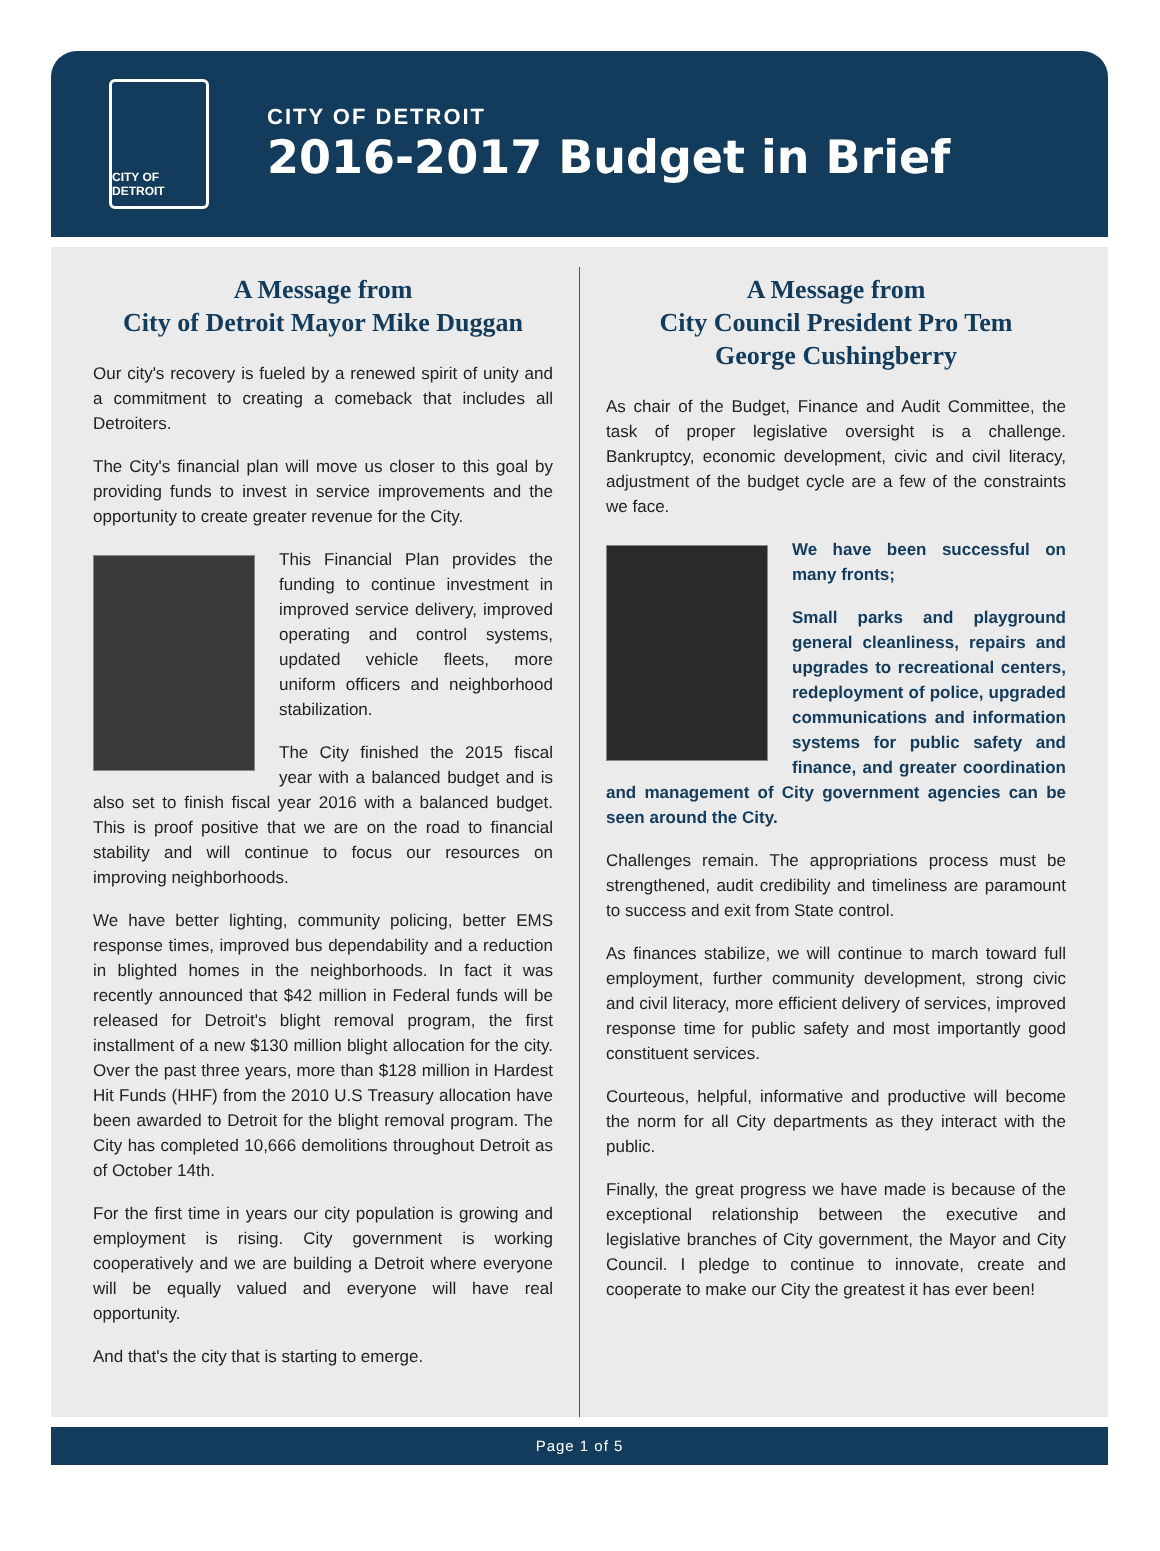CITY OF DETROIT
CITY OF DETROIT
2016-2017 Budget in Brief
A Message from
City of Detroit Mayor Mike Duggan
Our city's recovery is fueled by a renewed spirit of unity and a commitment to creating a comeback that includes all Detroiters.
The City's financial plan will move us closer to this goal by providing funds to invest in service improvements and the opportunity to create greater revenue for the City.
This Financial Plan provides the funding to continue investment in improved service delivery, improved operating and control systems, updated vehicle fleets, more uniform officers and neighborhood stabilization.
The City finished the 2015 fiscal year with a balanced budget and is also set to finish fiscal year 2016 with a balanced budget. This is proof positive that we are on the road to financial stability and will continue to focus our resources on improving neighborhoods.
We have better lighting, community policing, better EMS response times, improved bus dependability and a reduction in blighted homes in the neighborhoods. In fact it was recently announced that $42 million in Federal funds will be released for Detroit's blight removal program, the first installment of a new $130 million blight allocation for the city. Over the past three years, more than $128 million in Hardest Hit Funds (HHF) from the 2010 U.S Treasury allocation have been awarded to Detroit for the blight removal program. The City has completed 10,666 demolitions throughout Detroit as of October 14th.
For the first time in years our city population is growing and employment is rising. City government is working cooperatively and we are building a Detroit where everyone will be equally valued and everyone will have real opportunity.
And that's the city that is starting to emerge.
A Message from
City Council President Pro Tem
George Cushingberry
As chair of the Budget, Finance and Audit Committee, the task of proper legislative oversight is a challenge. Bankruptcy, economic development, civic and civil literacy, adjustment of the budget cycle are a few of the constraints we face.
We have been successful on many fronts;
Small parks and playground general cleanliness, repairs and upgrades to recreational centers, redeployment of police, upgraded communications and information systems for public safety and finance, and greater coordination and management of City government agencies can be seen around the City.
Challenges remain. The appropriations process must be strengthened, audit credibility and timeliness are paramount to success and exit from State control.
As finances stabilize, we will continue to march toward full employment, further community development, strong civic and civil literacy, more efficient delivery of services, improved response time for public safety and most importantly good constituent services.
Courteous, helpful, informative and productive will become the norm for all City departments as they interact with the public.
Finally, the great progress we have made is because of the exceptional relationship between the executive and legislative branches of City government, the Mayor and City Council. I pledge to continue to innovate, create and cooperate to make our City the greatest it has ever been!
Page 1 of 5